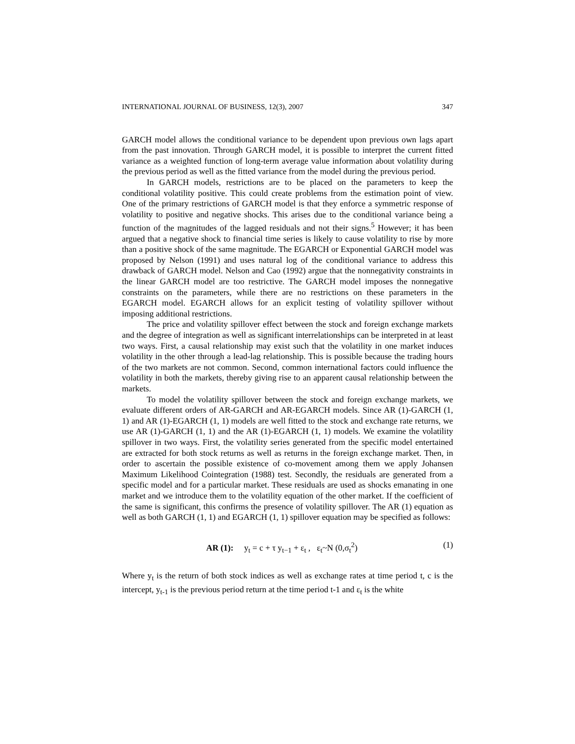INTERNATIONAL JOURNAL OF BUSINESS, 12(3), 2007 347
GARCH model allows the conditional variance to be dependent upon previous own lags apart from the past innovation. Through GARCH model, it is possible to interpret the current fitted variance as a weighted function of long-term average value information about volatility during the previous period as well as the fitted variance from the model during the previous period.
In GARCH models, restrictions are to be placed on the parameters to keep the conditional volatility positive. This could create problems from the estimation point of view. One of the primary restrictions of GARCH model is that they enforce a symmetric response of volatility to positive and negative shocks. This arises due to the conditional variance being a function of the magnitudes of the lagged residuals and not their signs.<sup>5</sup> However; it has been argued that a negative shock to financial time series is likely to cause volatility to rise by more than a positive shock of the same magnitude. The EGARCH or Exponential GARCH model was proposed by Nelson (1991) and uses natural log of the conditional variance to address this drawback of GARCH model. Nelson and Cao (1992) argue that the nonnegativity constraints in the linear GARCH model are too restrictive. The GARCH model imposes the nonnegative constraints on the parameters, while there are no restrictions on these parameters in the EGARCH model. EGARCH allows for an explicit testing of volatility spillover without imposing additional restrictions.
The price and volatility spillover effect between the stock and foreign exchange markets and the degree of integration as well as significant interrelationships can be interpreted in at least two ways. First, a causal relationship may exist such that the volatility in one market induces volatility in the other through a lead-lag relationship. This is possible because the trading hours of the two markets are not common. Second, common international factors could influence the volatility in both the markets, thereby giving rise to an apparent causal relationship between the markets.
To model the volatility spillover between the stock and foreign exchange markets, we evaluate different orders of AR-GARCH and AR-EGARCH models. Since AR (1)-GARCH (1, 1) and AR (1)-EGARCH (1, 1) models are well fitted to the stock and exchange rate returns, we use AR (1)-GARCH (1, 1) and the AR (1)-EGARCH (1, 1) models. We examine the volatility spillover in two ways. First, the volatility series generated from the specific model entertained are extracted for both stock returns as well as returns in the foreign exchange market. Then, in order to ascertain the possible existence of co-movement among them we apply Johansen Maximum Likelihood Cointegration (1988) test. Secondly, the residuals are generated from a specific model and for a particular market. These residuals are used as shocks emanating in one market and we introduce them to the volatility equation of the other market. If the coefficient of the same is significant, this confirms the presence of volatility spillover. The AR (1) equation as well as both GARCH (1, 1) and EGARCH (1, 1) spillover equation may be specified as follows:
AR (1): y<sub>t</sub> = c + τ y<sub>t−1</sub> + ε<sub>t</sub> , ε<sub>t</sub>~N (0,σ<sub>t</sub><sup>2</sup>) (1)
Where y<sub>t</sub> is the return of both stock indices as well as exchange rates at time period t, c is the intercept, y<sub>t-1</sub> is the previous period return at the time period t-1 and ε<sub>t</sub> is the white